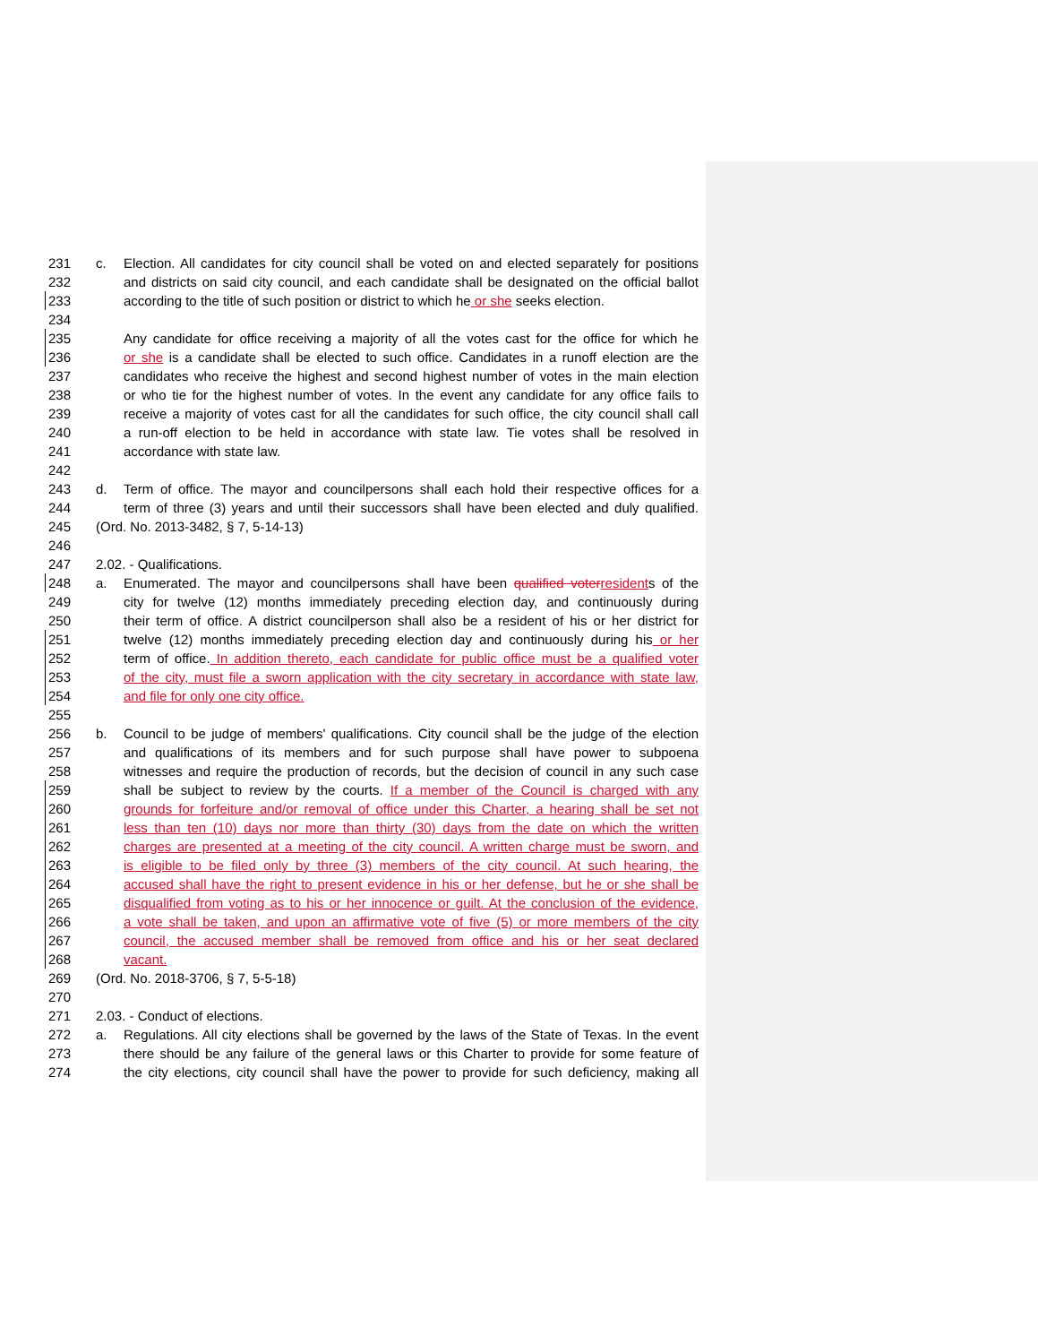231 c. Election. All candidates for city council shall be voted on and elected separately for positions
232 and districts on said city council, and each candidate shall be designated on the official ballot
233 according to the title of such position or district to which he or she seeks election.
234
235 Any candidate for office receiving a majority of all the votes cast for the office for which he
236 or she is a candidate shall be elected to such office. Candidates in a runoff election are the
237 candidates who receive the highest and second highest number of votes in the main election
238 or who tie for the highest number of votes. In the event any candidate for any office fails to
239 receive a majority of votes cast for all the candidates for such office, the city council shall call
240 a run-off election to be held in accordance with state law. Tie votes shall be resolved in
241 accordance with state law.
242
243 d. Term of office. The mayor and councilpersons shall each hold their respective offices for a
244 term of three (3) years and until their successors shall have been elected and duly qualified.
245 (Ord. No. 2013-3482, § 7, 5-14-13)
246
247 2.02. - Qualifications.
248 a. Enumerated. The mayor and councilpersons shall have been qualified voter residents of the
249 city for twelve (12) months immediately preceding election day, and continuously during
250 their term of office. A district councilperson shall also be a resident of his or her district for
251 twelve (12) months immediately preceding election day and continuously during his or her
252 term of office. In addition thereto, each candidate for public office must be a qualified voter
253 of the city, must file a sworn application with the city secretary in accordance with state law,
254 and file for only one city office.
255
256 b. Council to be judge of members' qualifications. City council shall be the judge of the election
257 and qualifications of its members and for such purpose shall have power to subpoena
258 witnesses and require the production of records, but the decision of council in any such case
259 shall be subject to review by the courts. If a member of the Council is charged with any
260 grounds for forfeiture and/or removal of office under this Charter, a hearing shall be set not
261 less than ten (10) days nor more than thirty (30) days from the date on which the written
262 charges are presented at a meeting of the city council. A written charge must be sworn, and
263 is eligible to be filed only by three (3) members of the city council. At such hearing, the
264 accused shall have the right to present evidence in his or her defense, but he or she shall be
265 disqualified from voting as to his or her innocence or guilt. At the conclusion of the evidence,
266 a vote shall be taken, and upon an affirmative vote of five (5) or more members of the city
267 council, the accused member shall be removed from office and his or her seat declared
268 vacant.
269 (Ord. No. 2018-3706, § 7, 5-5-18)
270
271 2.03. - Conduct of elections.
272 a. Regulations. All city elections shall be governed by the laws of the State of Texas. In the event
273 there should be any failure of the general laws or this Charter to provide for some feature of
274 the city elections, city council shall have the power to provide for such deficiency, making all